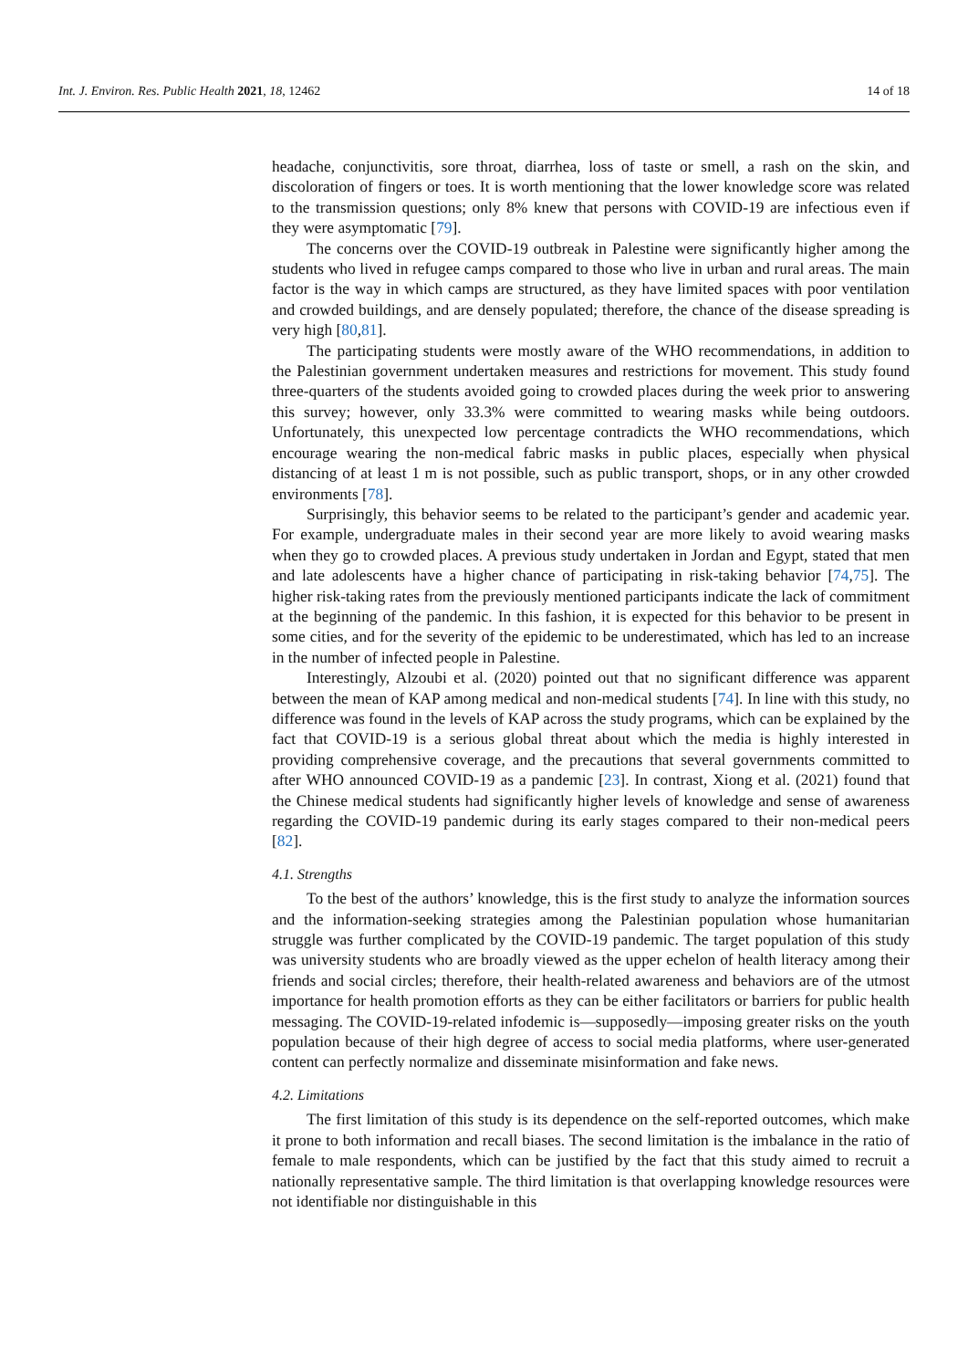Int. J. Environ. Res. Public Health 2021, 18, 12462 14 of 18
headache, conjunctivitis, sore throat, diarrhea, loss of taste or smell, a rash on the skin, and discoloration of fingers or toes. It is worth mentioning that the lower knowledge score was related to the transmission questions; only 8% knew that persons with COVID-19 are infectious even if they were asymptomatic [79].
The concerns over the COVID-19 outbreak in Palestine were significantly higher among the students who lived in refugee camps compared to those who live in urban and rural areas. The main factor is the way in which camps are structured, as they have limited spaces with poor ventilation and crowded buildings, and are densely populated; therefore, the chance of the disease spreading is very high [80,81].
The participating students were mostly aware of the WHO recommendations, in addition to the Palestinian government undertaken measures and restrictions for movement. This study found three-quarters of the students avoided going to crowded places during the week prior to answering this survey; however, only 33.3% were committed to wearing masks while being outdoors. Unfortunately, this unexpected low percentage contradicts the WHO recommendations, which encourage wearing the non-medical fabric masks in public places, especially when physical distancing of at least 1 m is not possible, such as public transport, shops, or in any other crowded environments [78].
Surprisingly, this behavior seems to be related to the participant’s gender and academic year. For example, undergraduate males in their second year are more likely to avoid wearing masks when they go to crowded places. A previous study undertaken in Jordan and Egypt, stated that men and late adolescents have a higher chance of participating in risk-taking behavior [74,75]. The higher risk-taking rates from the previously mentioned participants indicate the lack of commitment at the beginning of the pandemic. In this fashion, it is expected for this behavior to be present in some cities, and for the severity of the epidemic to be underestimated, which has led to an increase in the number of infected people in Palestine.
Interestingly, Alzoubi et al. (2020) pointed out that no significant difference was apparent between the mean of KAP among medical and non-medical students [74]. In line with this study, no difference was found in the levels of KAP across the study programs, which can be explained by the fact that COVID-19 is a serious global threat about which the media is highly interested in providing comprehensive coverage, and the precautions that several governments committed to after WHO announced COVID-19 as a pandemic [23]. In contrast, Xiong et al. (2021) found that the Chinese medical students had significantly higher levels of knowledge and sense of awareness regarding the COVID-19 pandemic during its early stages compared to their non-medical peers [82].
4.1. Strengths
To the best of the authors’ knowledge, this is the first study to analyze the information sources and the information-seeking strategies among the Palestinian population whose humanitarian struggle was further complicated by the COVID-19 pandemic. The target population of this study was university students who are broadly viewed as the upper echelon of health literacy among their friends and social circles; therefore, their health-related awareness and behaviors are of the utmost importance for health promotion efforts as they can be either facilitators or barriers for public health messaging. The COVID-19-related infodemic is—supposedly—imposing greater risks on the youth population because of their high degree of access to social media platforms, where user-generated content can perfectly normalize and disseminate misinformation and fake news.
4.2. Limitations
The first limitation of this study is its dependence on the self-reported outcomes, which make it prone to both information and recall biases. The second limitation is the imbalance in the ratio of female to male respondents, which can be justified by the fact that this study aimed to recruit a nationally representative sample. The third limitation is that overlapping knowledge resources were not identifiable nor distinguishable in this